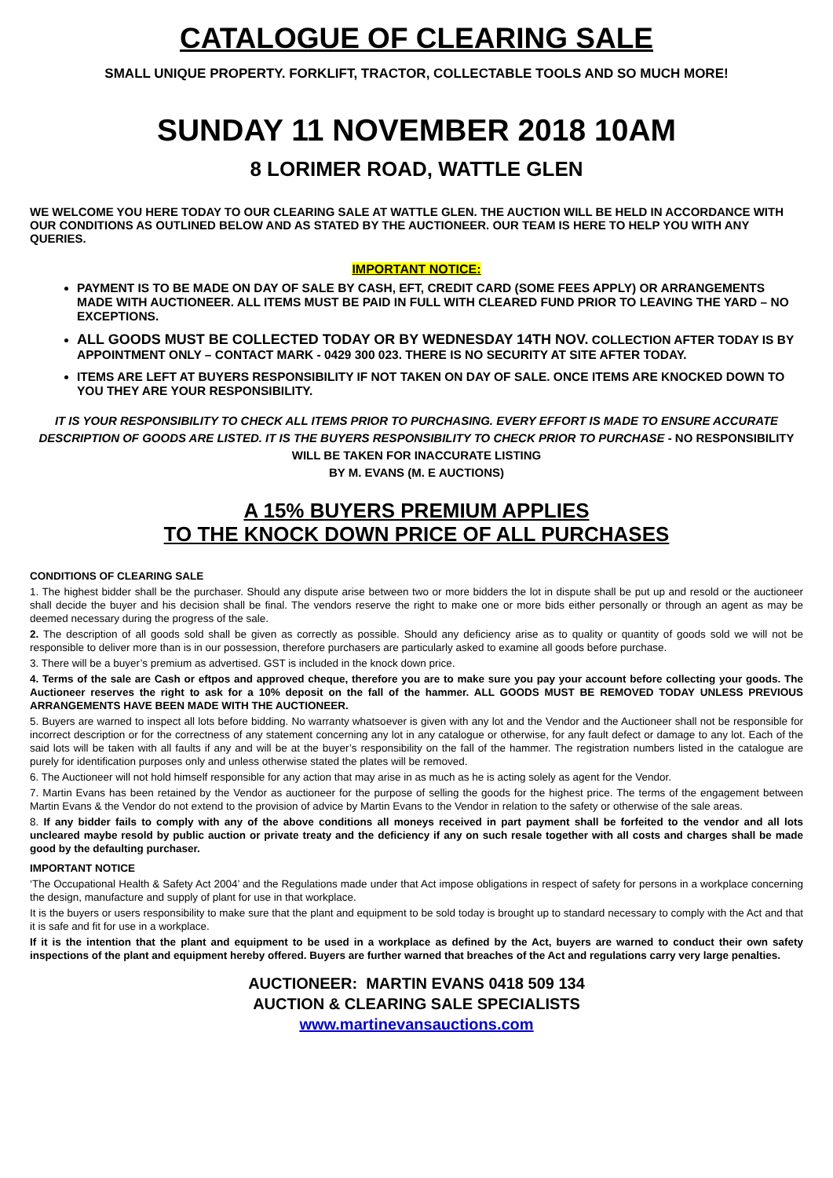CATALOGUE OF CLEARING SALE
SMALL UNIQUE PROPERTY. FORKLIFT, TRACTOR, COLLECTABLE TOOLS AND SO MUCH MORE!
SUNDAY 11 NOVEMBER 2018 10AM
8 LORIMER ROAD, WATTLE GLEN
WE WELCOME YOU HERE TODAY TO OUR CLEARING SALE AT WATTLE GLEN. THE AUCTION WILL BE HELD IN ACCORDANCE WITH OUR CONDITIONS AS OUTLINED BELOW AND AS STATED BY THE AUCTIONEER. OUR TEAM IS HERE TO HELP YOU WITH ANY QUERIES.
IMPORTANT NOTICE:
PAYMENT IS TO BE MADE ON DAY OF SALE BY CASH, EFT, CREDIT CARD (SOME FEES APPLY) OR ARRANGEMENTS MADE WITH AUCTIONEER. ALL ITEMS MUST BE PAID IN FULL WITH CLEARED FUND PRIOR TO LEAVING THE YARD – NO EXCEPTIONS.
ALL GOODS MUST BE COLLECTED TODAY OR BY WEDNESDAY 14TH NOV. COLLECTION AFTER TODAY IS BY APPOINTMENT ONLY – CONTACT MARK - 0429 300 023. THERE IS NO SECURITY AT SITE AFTER TODAY.
ITEMS ARE LEFT AT BUYERS RESPONSIBILITY IF NOT TAKEN ON DAY OF SALE. ONCE ITEMS ARE KNOCKED DOWN TO YOU THEY ARE YOUR RESPONSIBILITY.
IT IS YOUR RESPONSIBILITY TO CHECK ALL ITEMS PRIOR TO PURCHASING. EVERY EFFORT IS MADE TO ENSURE ACCURATE DESCRIPTION OF GOODS ARE LISTED. IT IS THE BUYERS RESPONSIBILITY TO CHECK PRIOR TO PURCHASE - NO RESPONSIBILITY WILL BE TAKEN FOR INACCURATE LISTING
BY M. EVANS (M. E AUCTIONS)
A 15% BUYERS PREMIUM APPLIES
TO THE KNOCK DOWN PRICE OF ALL PURCHASES
CONDITIONS OF CLEARING SALE
1. The highest bidder shall be the purchaser. Should any dispute arise between two or more bidders the lot in dispute shall be put up and resold or the auctioneer shall decide the buyer and his decision shall be final. The vendors reserve the right to make one or more bids either personally or through an agent as may be deemed necessary during the progress of the sale.
2. The description of all goods sold shall be given as correctly as possible. Should any deficiency arise as to quality or quantity of goods sold we will not be responsible to deliver more than is in our possession, therefore purchasers are particularly asked to examine all goods before purchase.
3. There will be a buyer’s premium as advertised. GST is included in the knock down price.
4. Terms of the sale are Cash or eftpos and approved cheque, therefore you are to make sure you pay your account before collecting your goods. The Auctioneer reserves the right to ask for a 10% deposit on the fall of the hammer. ALL GOODS MUST BE REMOVED TODAY UNLESS PREVIOUS ARRANGEMENTS HAVE BEEN MADE WITH THE AUCTIONEER.
5. Buyers are warned to inspect all lots before bidding. No warranty whatsoever is given with any lot and the Vendor and the Auctioneer shall not be responsible for incorrect description or for the correctness of any statement concerning any lot in any catalogue or otherwise, for any fault defect or damage to any lot. Each of the said lots will be taken with all faults if any and will be at the buyer’s responsibility on the fall of the hammer. The registration numbers listed in the catalogue are purely for identification purposes only and unless otherwise stated the plates will be removed.
6. The Auctioneer will not hold himself responsible for any action that may arise in as much as he is acting solely as agent for the Vendor.
7. Martin Evans has been retained by the Vendor as auctioneer for the purpose of selling the goods for the highest price. The terms of the engagement between Martin Evans & the Vendor do not extend to the provision of advice by Martin Evans to the Vendor in relation to the safety or otherwise of the sale areas.
8. If any bidder fails to comply with any of the above conditions all moneys received in part payment shall be forfeited to the vendor and all lots uncleared maybe resold by public auction or private treaty and the deficiency if any on such resale together with all costs and charges shall be made good by the defaulting purchaser.
IMPORTANT NOTICE
‘The Occupational Health & Safety Act 2004’ and the Regulations made under that Act impose obligations in respect of safety for persons in a workplace concerning the design, manufacture and supply of plant for use in that workplace.
It is the buyers or users responsibility to make sure that the plant and equipment to be sold today is brought up to standard necessary to comply with the Act and that it is safe and fit for use in a workplace.
If it is the intention that the plant and equipment to be used in a workplace as defined by the Act, buyers are warned to conduct their own safety inspections of the plant and equipment hereby offered. Buyers are further warned that breaches of the Act and regulations carry very large penalties.
AUCTIONEER: MARTIN EVANS 0418 509 134
AUCTION & CLEARING SALE SPECIALISTS
www.martinevansauctions.com